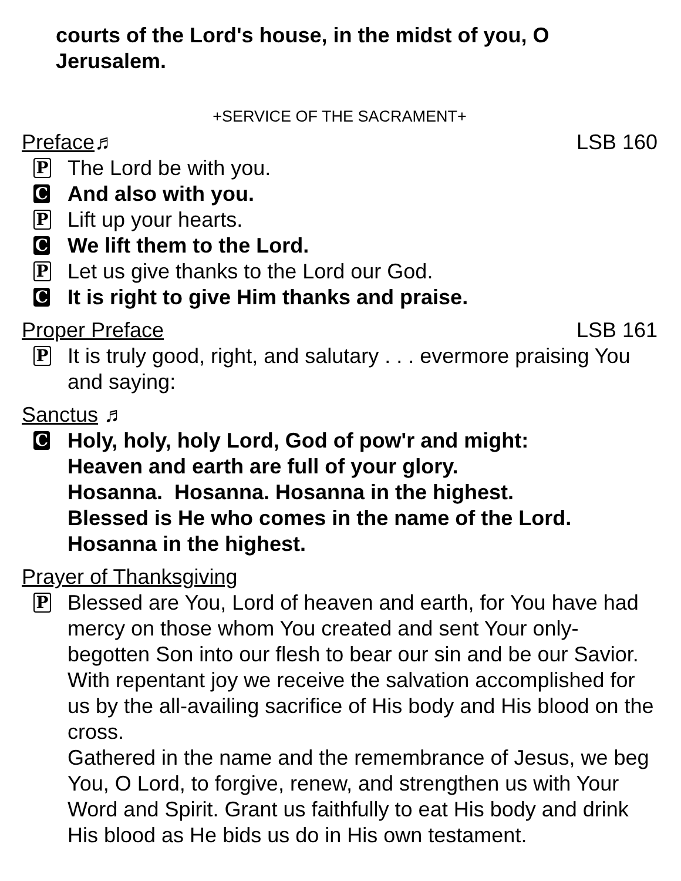courts of the Lord's house, in the midst of you, O Jerusalem.
+SERVICE OF THE SACRAMENT+
Preface ♬ LSB 160
P
The Lord be with you.
C
And also with you.
P
Lift up your hearts.
C
We lift them to the Lord.
P
Let us give thanks to the Lord our God.
C
It is right to give Him thanks and praise.
Proper Preface LSB 161
P
It is truly good, right, and salutary . . . evermore praising You and saying:
Sanctus ♬
C
Holy, holy, holy Lord, God of pow'r and might:
Heaven and earth are full of your glory.
Hosanna. Hosanna. Hosanna in the highest.
Blessed is He who comes in the name of the Lord.
Hosanna in the highest.
Prayer of Thanksgiving
P
Blessed are You, Lord of heaven and earth, for You have had mercy on those whom You created and sent Your only-begotten Son into our flesh to bear our sin and be our Savior. With repentant joy we receive the salvation accomplished for us by the all-availing sacrifice of His body and His blood on the cross.
Gathered in the name and the remembrance of Jesus, we beg You, O Lord, to forgive, renew, and strengthen us with Your Word and Spirit. Grant us faithfully to eat His body and drink His blood as He bids us do in His own testament.